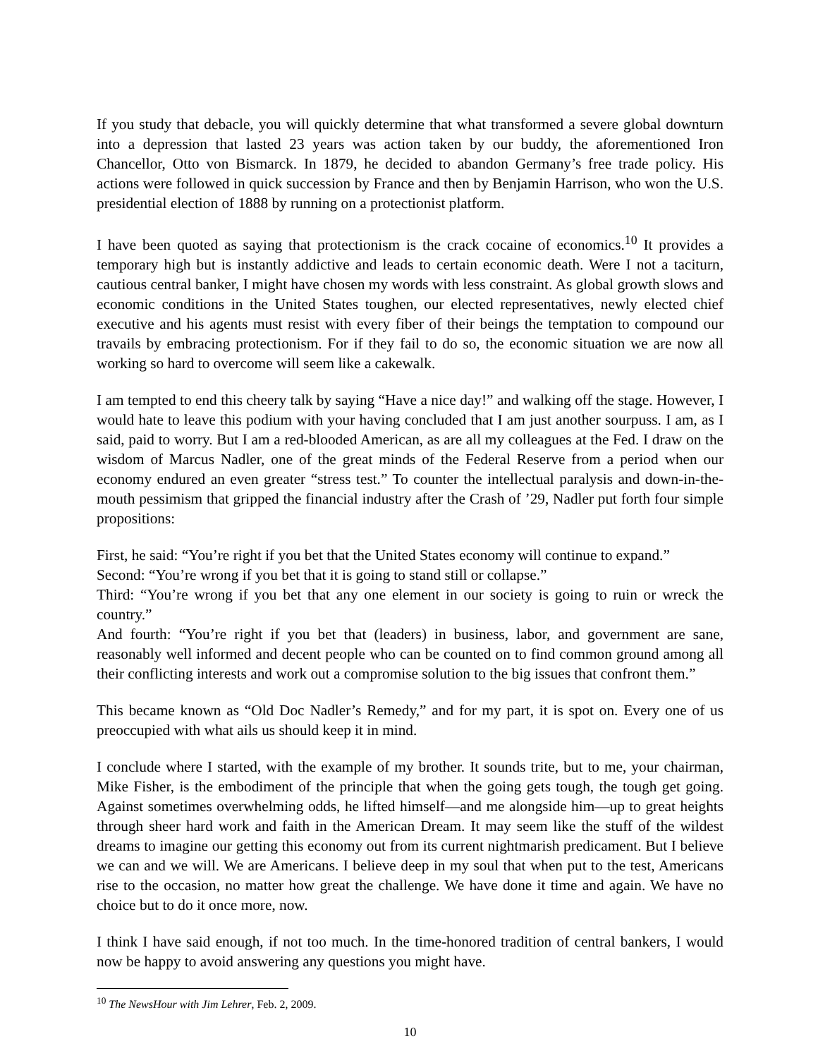If you study that debacle, you will quickly determine that what transformed a severe global downturn into a depression that lasted 23 years was action taken by our buddy, the aforementioned Iron Chancellor, Otto von Bismarck. In 1879, he decided to abandon Germany’s free trade policy. His actions were followed in quick succession by France and then by Benjamin Harrison, who won the U.S. presidential election of 1888 by running on a protectionist platform.
I have been quoted as saying that protectionism is the crack cocaine of economics.<sup>10</sup> It provides a temporary high but is instantly addictive and leads to certain economic death. Were I not a taciturn, cautious central banker, I might have chosen my words with less constraint. As global growth slows and economic conditions in the United States toughen, our elected representatives, newly elected chief executive and his agents must resist with every fiber of their beings the temptation to compound our travails by embracing protectionism. For if they fail to do so, the economic situation we are now all working so hard to overcome will seem like a cakewalk.
I am tempted to end this cheery talk by saying “Have a nice day!” and walking off the stage. However, I would hate to leave this podium with your having concluded that I am just another sourpuss. I am, as I said, paid to worry. But I am a red-blooded American, as are all my colleagues at the Fed. I draw on the wisdom of Marcus Nadler, one of the great minds of the Federal Reserve from a period when our economy endured an even greater “stress test.” To counter the intellectual paralysis and down-in-the-mouth pessimism that gripped the financial industry after the Crash of ’29, Nadler put forth four simple propositions:
First, he said: “You’re right if you bet that the United States economy will continue to expand.”
Second: “You’re wrong if you bet that it is going to stand still or collapse.”
Third: “You’re wrong if you bet that any one element in our society is going to ruin or wreck the country.”
And fourth: “You’re right if you bet that (leaders) in business, labor, and government are sane, reasonably well informed and decent people who can be counted on to find common ground among all their conflicting interests and work out a compromise solution to the big issues that confront them.”
This became known as “Old Doc Nadler’s Remedy,” and for my part, it is spot on. Every one of us preoccupied with what ails us should keep it in mind.
I conclude where I started, with the example of my brother. It sounds trite, but to me, your chairman, Mike Fisher, is the embodiment of the principle that when the going gets tough, the tough get going. Against sometimes overwhelming odds, he lifted himself—and me alongside him—up to great heights through sheer hard work and faith in the American Dream. It may seem like the stuff of the wildest dreams to imagine our getting this economy out from its current nightmarish predicament. But I believe we can and we will. We are Americans. I believe deep in my soul that when put to the test, Americans rise to the occasion, no matter how great the challenge. We have done it time and again. We have no choice but to do it once more, now.
I think I have said enough, if not too much. In the time-honored tradition of central bankers, I would now be happy to avoid answering any questions you might have.
<sup>10</sup> The NewsHour with Jim Lehrer, Feb. 2, 2009.
10